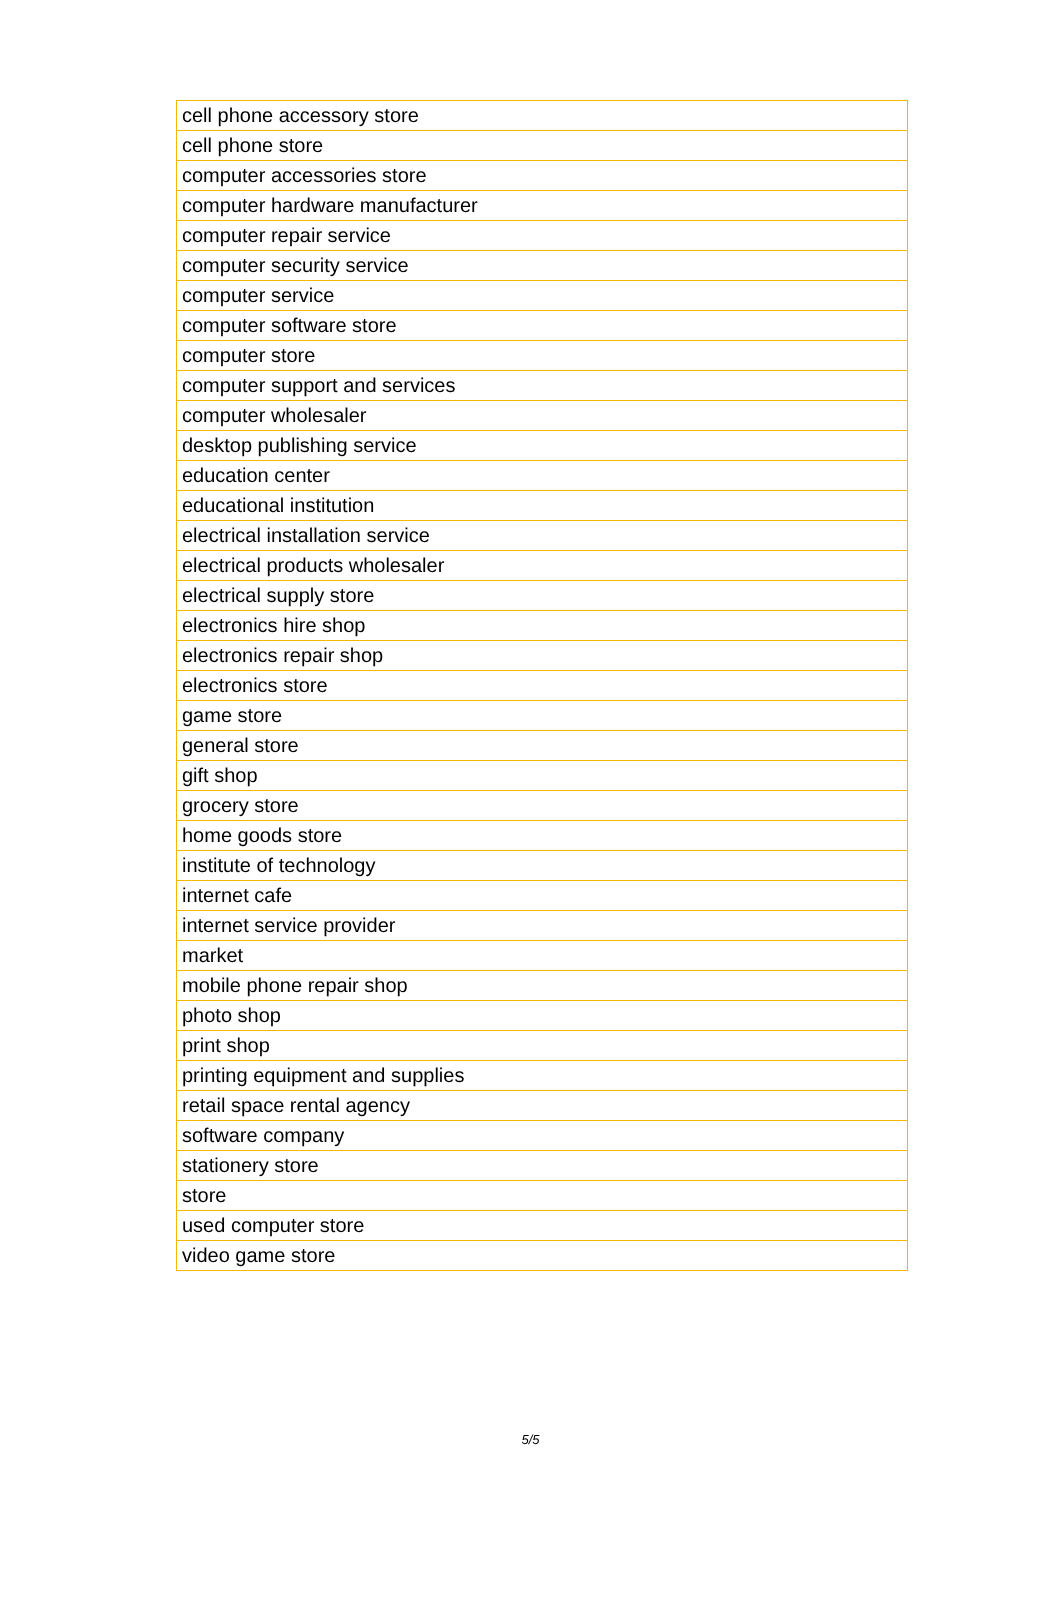| cell phone accessory store |
| cell phone store |
| computer accessories store |
| computer hardware manufacturer |
| computer repair service |
| computer security service |
| computer service |
| computer software store |
| computer store |
| computer support and services |
| computer wholesaler |
| desktop publishing service |
| education center |
| educational institution |
| electrical installation service |
| electrical products wholesaler |
| electrical supply store |
| electronics hire shop |
| electronics repair shop |
| electronics store |
| game store |
| general store |
| gift shop |
| grocery store |
| home goods store |
| institute of technology |
| internet cafe |
| internet service provider |
| market |
| mobile phone repair shop |
| photo shop |
| print shop |
| printing equipment and supplies |
| retail space rental agency |
| software company |
| stationery store |
| store |
| used computer store |
| video game store |
5/5